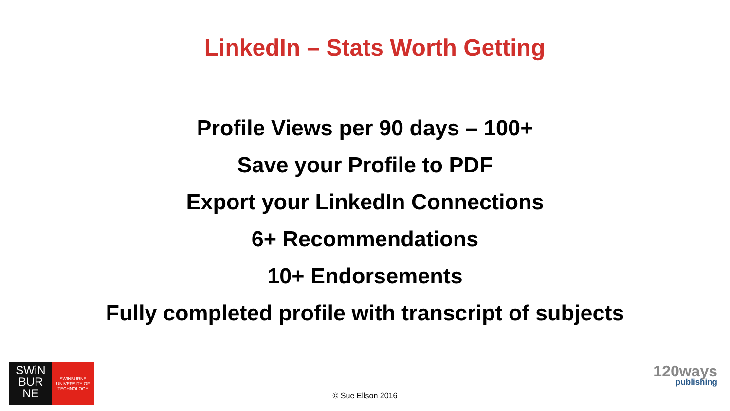LinkedIn – Stats Worth Getting
Profile Views per 90 days – 100+
Save your Profile to PDF
Export your LinkedIn Connections
6+ Recommendations
10+ Endorsements
Fully completed profile with transcript of subjects
SWiN
BUR
NE
SWINBURNE
UNIVERSITY OF
TECHNOLOGY
© Sue Ellson 2016
120ways
publishing